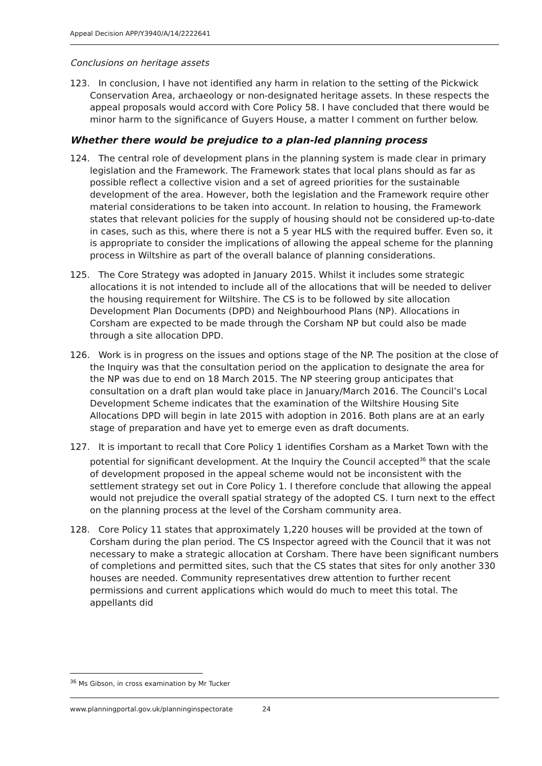Appeal Decision APP/Y3940/A/14/2222641
Conclusions on heritage assets
123. In conclusion, I have not identified any harm in relation to the setting of the Pickwick Conservation Area, archaeology or non-designated heritage assets. In these respects the appeal proposals would accord with Core Policy 58. I have concluded that there would be minor harm to the significance of Guyers House, a matter I comment on further below.
Whether there would be prejudice to a plan-led planning process
124. The central role of development plans in the planning system is made clear in primary legislation and the Framework. The Framework states that local plans should as far as possible reflect a collective vision and a set of agreed priorities for the sustainable development of the area. However, both the legislation and the Framework require other material considerations to be taken into account. In relation to housing, the Framework states that relevant policies for the supply of housing should not be considered up-to-date in cases, such as this, where there is not a 5 year HLS with the required buffer. Even so, it is appropriate to consider the implications of allowing the appeal scheme for the planning process in Wiltshire as part of the overall balance of planning considerations.
125. The Core Strategy was adopted in January 2015. Whilst it includes some strategic allocations it is not intended to include all of the allocations that will be needed to deliver the housing requirement for Wiltshire. The CS is to be followed by site allocation Development Plan Documents (DPD) and Neighbourhood Plans (NP). Allocations in Corsham are expected to be made through the Corsham NP but could also be made through a site allocation DPD.
126. Work is in progress on the issues and options stage of the NP. The position at the close of the Inquiry was that the consultation period on the application to designate the area for the NP was due to end on 18 March 2015. The NP steering group anticipates that consultation on a draft plan would take place in January/March 2016. The Council’s Local Development Scheme indicates that the examination of the Wiltshire Housing Site Allocations DPD will begin in late 2015 with adoption in 2016. Both plans are at an early stage of preparation and have yet to emerge even as draft documents.
127. It is important to recall that Core Policy 1 identifies Corsham as a Market Town with the potential for significant development. At the Inquiry the Council accepted<sup>36</sup> that the scale of development proposed in the appeal scheme would not be inconsistent with the settlement strategy set out in Core Policy 1. I therefore conclude that allowing the appeal would not prejudice the overall spatial strategy of the adopted CS. I turn next to the effect on the planning process at the level of the Corsham community area.
128. Core Policy 11 states that approximately 1,220 houses will be provided at the town of Corsham during the plan period. The CS Inspector agreed with the Council that it was not necessary to make a strategic allocation at Corsham. There have been significant numbers of completions and permitted sites, such that the CS states that sites for only another 330 houses are needed. Community representatives drew attention to further recent permissions and current applications which would do much to meet this total. The appellants did
<sup>36</sup> Ms Gibson, in cross examination by Mr Tucker
www.planningportal.gov.uk/planninginspectorate 24